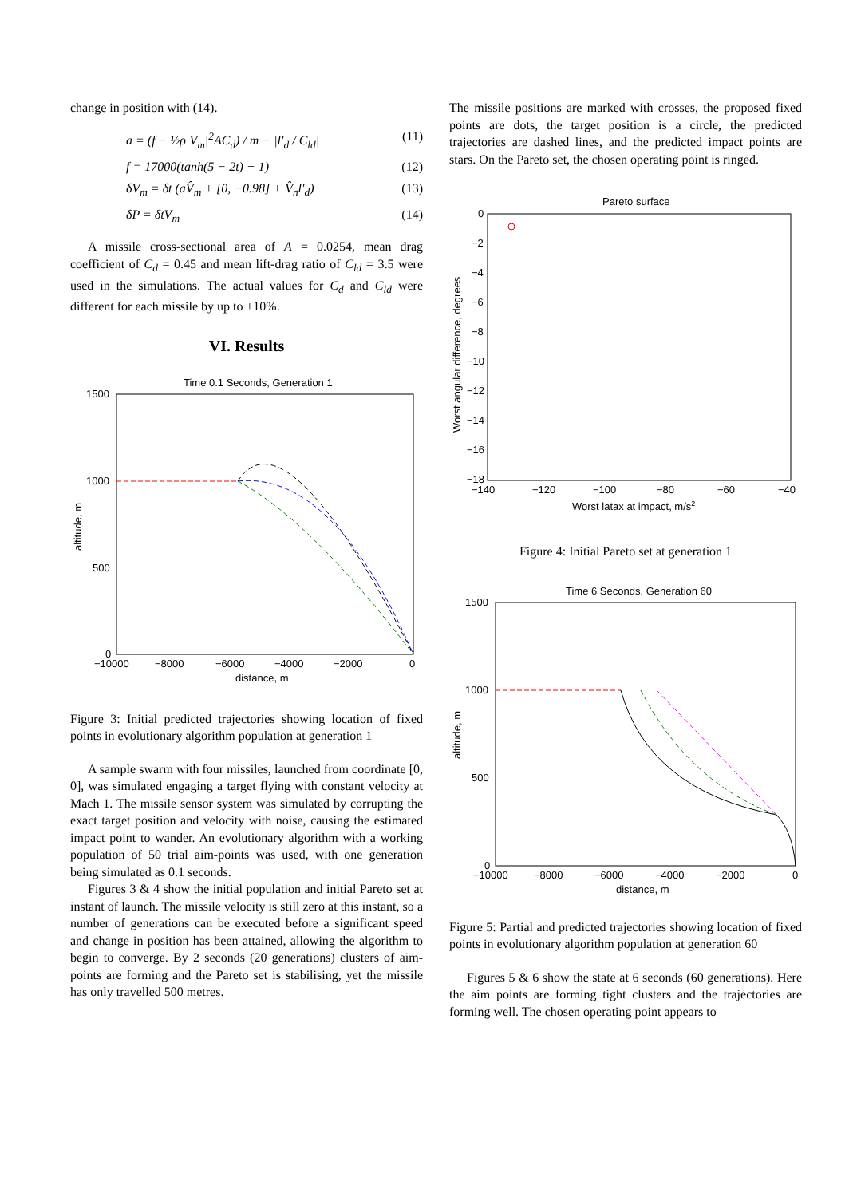change in position with (14).
a = (f − ½ρ|V<sub>m</sub>|<sup>2</sup>AC<sub>d</sub>) / m − |l′<sub>d</sub> / C<sub>ld</sub>| (11)
f = 17000(tanh(5 − 2t) + 1) (12)
δV<sub>m</sub> = δt (aV̂<sub>m</sub> + [0, −0.98] + V̂<sub>n</sub>l′<sub>d</sub>) (13)
δP = δtV<sub>m</sub> (14)
A missile cross-sectional area of A = 0.0254, mean drag coefficient of C<sub>d</sub> = 0.45 and mean lift-drag ratio of C<sub>ld</sub> = 3.5 were used in the simulations. The actual values for C<sub>d</sub> and C<sub>ld</sub> were different for each missile by up to ±10%.
VI. Results
Time 0.1 Seconds, Generation 1
1500
1000
500
0
−10000
−8000
−6000
−4000
−2000
0
distance, m
altitude, m
Figure 3: Initial predicted trajectories showing location of fixed points in evolutionary algorithm population at generation 1
A sample swarm with four missiles, launched from coordinate [0, 0], was simulated engaging a target flying with constant velocity at Mach 1. The missile sensor system was simulated by corrupting the exact target position and velocity with noise, causing the estimated impact point to wander. An evolutionary algorithm with a working population of 50 trial aim-points was used, with one generation being simulated as 0.1 seconds.
Figures 3 & 4 show the initial population and initial Pareto set at instant of launch. The missile velocity is still zero at this instant, so a number of generations can be executed before a significant speed and change in position has been attained, allowing the algorithm to begin to converge. By 2 seconds (20 generations) clusters of aim-points are forming and the Pareto set is stabilising, yet the missile has only travelled 500 metres.
The missile positions are marked with crosses, the proposed fixed points are dots, the target position is a circle, the predicted trajectories are dashed lines, and the predicted impact points are stars. On the Pareto set, the chosen operating point is ringed.
Pareto surface
0
−2
−4
−6
−8
−10
−12
−14
−16
−18
−140
−120
−100
−80
−60
−40
Worst latax at impact, m/s2
Worst angular difference, degrees
Figure 4: Initial Pareto set at generation 1
Time 6 Seconds, Generation 60
1500
1000
500
0
−10000
−8000
−6000
−4000
−2000
0
distance, m
altitude, m
Figure 5: Partial and predicted trajectories showing location of fixed points in evolutionary algorithm population at generation 60
Figures 5 & 6 show the state at 6 seconds (60 generations). Here the aim points are forming tight clusters and the trajectories are forming well. The chosen operating point appears to